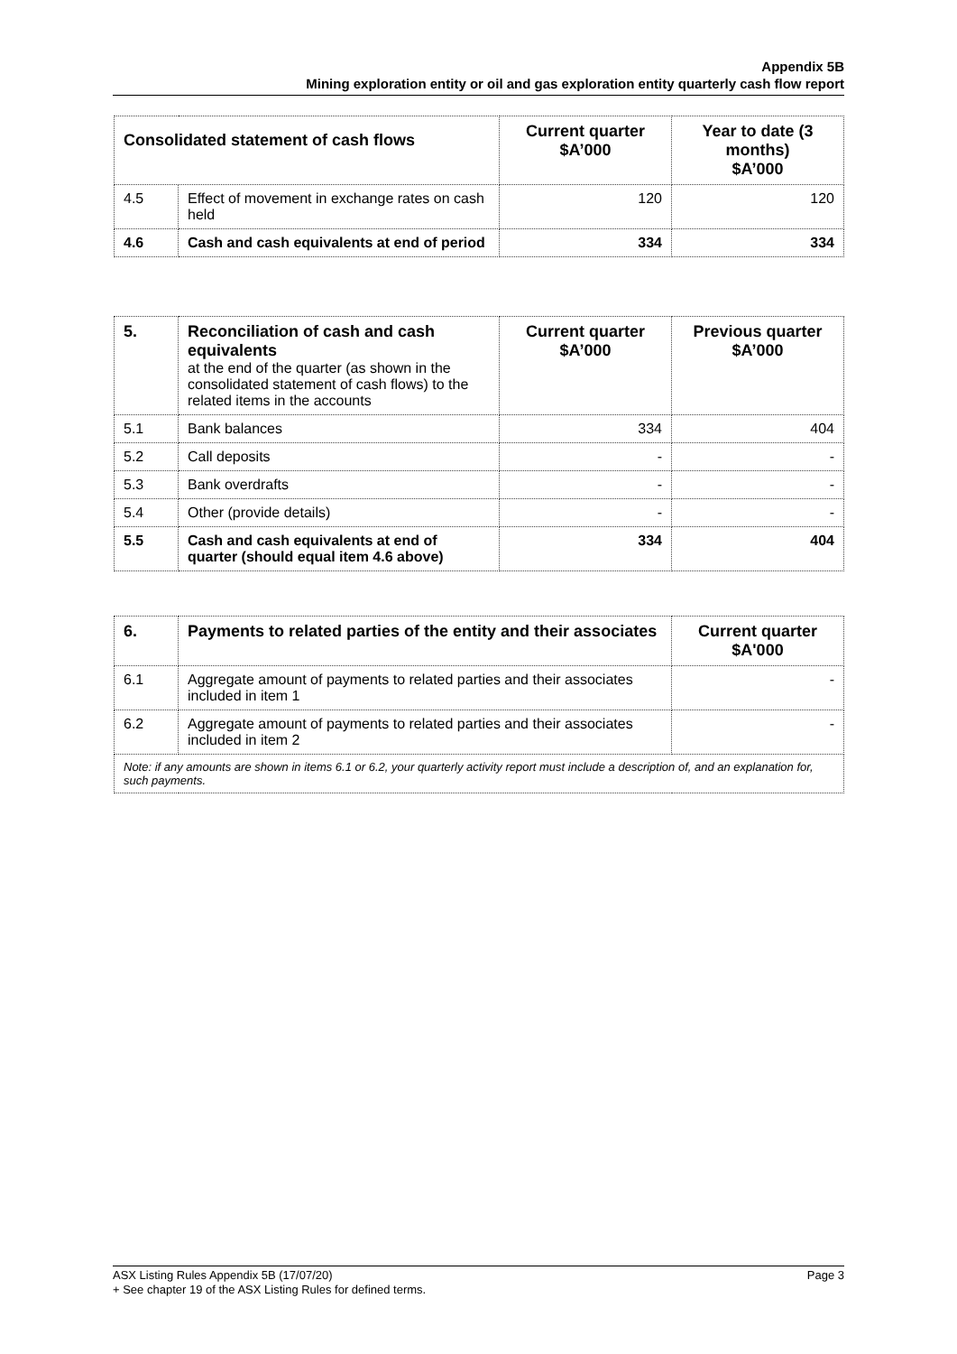Appendix 5B
Mining exploration entity or oil and gas exploration entity quarterly cash flow report
| Consolidated statement of cash flows | | Current quarter $A’000 | Year to date (3 months) $A’000 |
| --- | --- | --- | --- |
| 4.5 | Effect of movement in exchange rates on cash held | 120 | 120 |
| 4.6 | Cash and cash equivalents at end of period | 334 | 334 |
| 5. | Reconciliation of cash and cash equivalents at the end of the quarter (as shown in the consolidated statement of cash flows) to the related items in the accounts | Current quarter $A’000 | Previous quarter $A’000 |
| 5.1 | Bank balances | 334 | 404 |
| 5.2 | Call deposits | - | - |
| 5.3 | Bank overdrafts | - | - |
| 5.4 | Other (provide details) | - | - |
| 5.5 | Cash and cash equivalents at end of quarter (should equal item 4.6 above) | 334 | 404 |
| 6. | Payments to related parties of the entity and their associates | Current quarter $A'000 |
| --- | --- | --- |
| 6.1 | Aggregate amount of payments to related parties and their associates included in item 1 | - |
| 6.2 | Aggregate amount of payments to related parties and their associates included in item 2 | - |
| Note: if any amounts are shown in items 6.1 or 6.2, your quarterly activity report must include a description of, and an explanation for, such payments. | | |
Page 3 ASX Listing Rules Appendix 5B (17/07/20)
+ See chapter 19 of the ASX Listing Rules for defined terms.